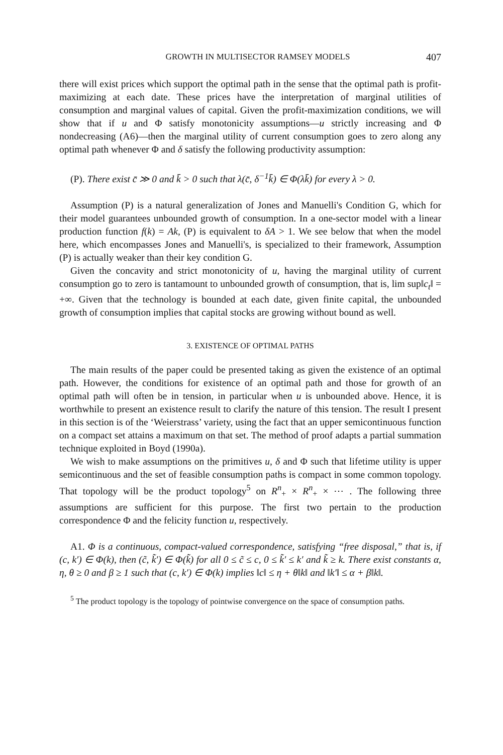GROWTH IN MULTISECTOR RAMSEY MODELS 407
there will exist prices which support the optimal path in the sense that the optimal path is profit-maximizing at each date. These prices have the interpretation of marginal utilities of consumption and marginal values of capital. Given the profit-maximization conditions, we will show that if u and Φ satisfy monotonicity assumptions—u strictly increasing and Φ nondecreasing (A6)—then the marginal utility of current consumption goes to zero along any optimal path whenever Φ and δ satisfy the following productivity assumption:
(P). There exist c̄ ≫ 0 and k̄ > 0 such that λ(c̄, δ<sup>−1</sup>k̄) ∈ Φ(λk̄) for every λ > 0.
Assumption (P) is a natural generalization of Jones and Manuelli's Condition G, which for their model guarantees unbounded growth of consumption. In a one-sector model with a linear production function f(k) = Ak, (P) is equivalent to δA > 1. We see below that when the model here, which encompasses Jones and Manuelli's, is specialized to their framework, Assumption (P) is actually weaker than their key condition G.
Given the concavity and strict monotonicity of u, having the marginal utility of current consumption go to zero is tantamount to unbounded growth of consumption, that is, lim sup‖c<sub>t</sub>‖ = +∞. Given that the technology is bounded at each date, given finite capital, the unbounded growth of consumption implies that capital stocks are growing without bound as well.
3. EXISTENCE OF OPTIMAL PATHS
The main results of the paper could be presented taking as given the existence of an optimal path. However, the conditions for existence of an optimal path and those for growth of an optimal path will often be in tension, in particular when u is unbounded above. Hence, it is worthwhile to present an existence result to clarify the nature of this tension. The result I present in this section is of the ‘Weierstrass’ variety, using the fact that an upper semicontinuous function on a compact set attains a maximum on that set. The method of proof adapts a partial summation technique exploited in Boyd (1990a).
We wish to make assumptions on the primitives u, δ and Φ such that lifetime utility is upper semicontinuous and the set of feasible consumption paths is compact in some common topology. That topology will be the product topology<sup>5</sup> on R<sup>n</sup><sub>+</sub> × R<sup>n</sup><sub>+</sub> × ⋯ . The following three assumptions are sufficient for this purpose. The first two pertain to the production correspondence Φ and the felicity function u, respectively.
A1. Φ is a continuous, compact-valued correspondence, satisfying “free disposal,” that is, if (c, k′) ∈ Φ(k), then (c̃, k̃′) ∈ Φ(k̃) for all 0 ≤ c̃ ≤ c, 0 ≤ k̃′ ≤ k′ and k̃ ≥ k. There exist constants α, η, θ ≥ 0 and β ≥ 1 such that (c, k′) ∈ Φ(k) implies ‖c‖ ≤ η + θ‖k‖ and ‖k′‖ ≤ α + β‖k‖.
<sup>5</sup> The product topology is the topology of pointwise convergence on the space of consumption paths.